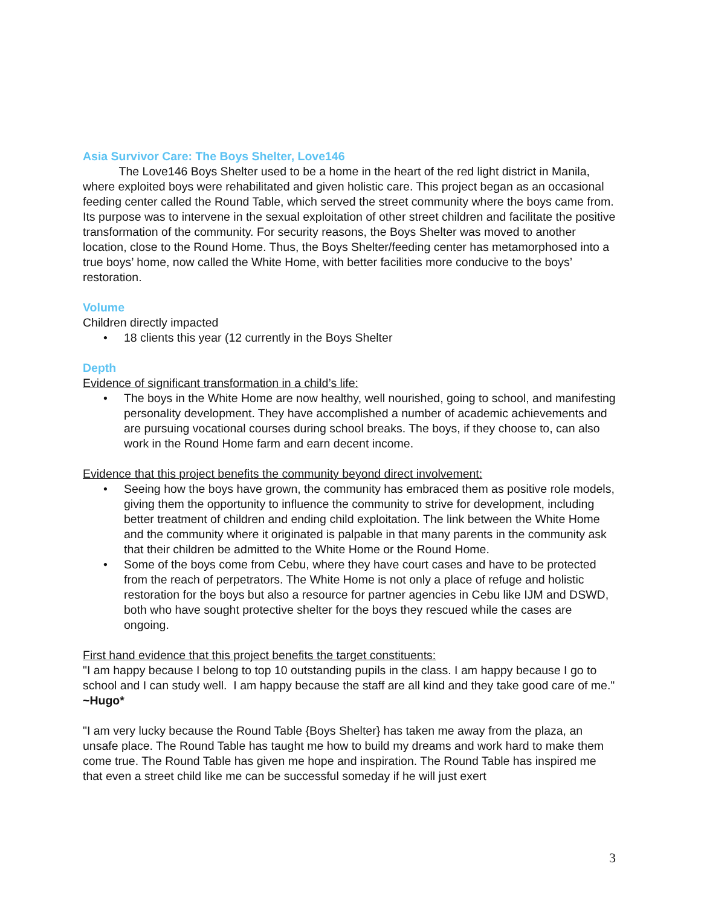Asia Survivor Care: The Boys Shelter, Love146
The Love146 Boys Shelter used to be a home in the heart of the red light district in Manila, where exploited boys were rehabilitated and given holistic care. This project began as an occasional feeding center called the Round Table, which served the street community where the boys came from. Its purpose was to intervene in the sexual exploitation of other street children and facilitate the positive transformation of the community. For security reasons, the Boys Shelter was moved to another location, close to the Round Home. Thus, the Boys Shelter/feeding center has metamorphosed into a true boys’ home, now called the White Home, with better facilities more conducive to the boys’ restoration.
Volume
Children directly impacted
• 18 clients this year (12 currently in the Boys Shelter
Depth
Evidence of significant transformation in a child’s life:
• The boys in the White Home are now healthy, well nourished, going to school, and manifesting personality development. They have accomplished a number of academic achievements and are pursuing vocational courses during school breaks. The boys, if they choose to, can also work in the Round Home farm and earn decent income.
Evidence that this project benefits the community beyond direct involvement:
• Seeing how the boys have grown, the community has embraced them as positive role models, giving them the opportunity to influence the community to strive for development, including better treatment of children and ending child exploitation. The link between the White Home and the community where it originated is palpable in that many parents in the community ask that their children be admitted to the White Home or the Round Home.
• Some of the boys come from Cebu, where they have court cases and have to be protected from the reach of perpetrators. The White Home is not only a place of refuge and holistic restoration for the boys but also a resource for partner agencies in Cebu like IJM and DSWD, both who have sought protective shelter for the boys they rescued while the cases are ongoing.
First hand evidence that this project benefits the target constituents:
"I am happy because I belong to top 10 outstanding pupils in the class. I am happy because I go to school and I can study well. I am happy because the staff are all kind and they take good care of me." ~Hugo*
"I am very lucky because the Round Table {Boys Shelter} has taken me away from the plaza, an unsafe place. The Round Table has taught me how to build my dreams and work hard to make them come true. The Round Table has given me hope and inspiration. The Round Table has inspired me that even a street child like me can be successful someday if he will just exert
3